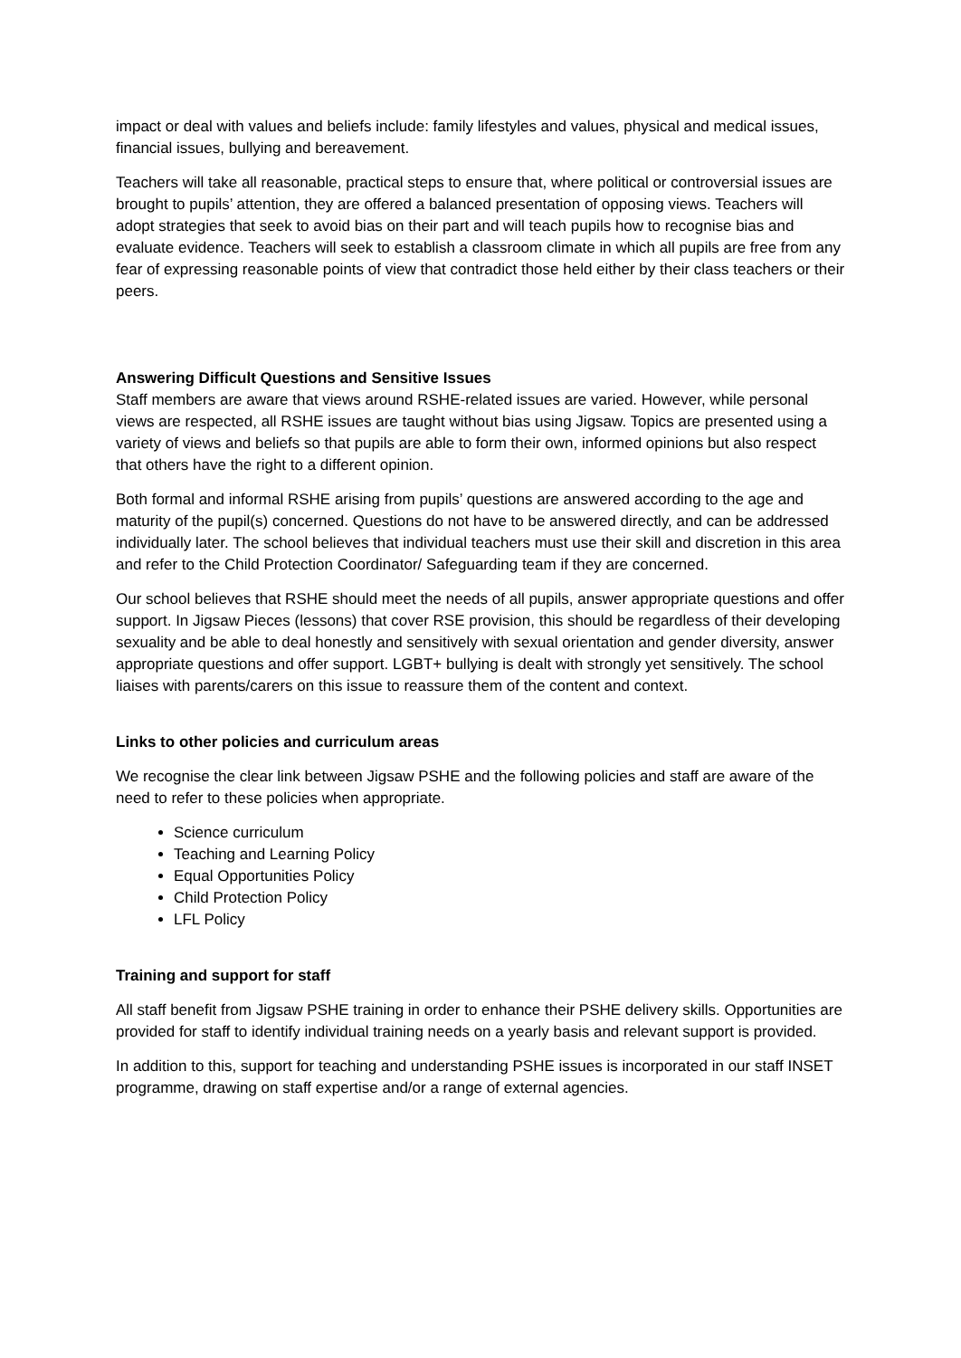impact or deal with values and beliefs include: family lifestyles and values, physical and medical issues, financial issues, bullying and bereavement.
Teachers will take all reasonable, practical steps to ensure that, where political or controversial issues are brought to pupils’ attention, they are offered a balanced presentation of opposing views. Teachers will adopt strategies that seek to avoid bias on their part and will teach pupils how to recognise bias and evaluate evidence. Teachers will seek to establish a classroom climate in which all pupils are free from any fear of expressing reasonable points of view that contradict those held either by their class teachers or their peers.
Answering Difficult Questions and Sensitive Issues
Staff members are aware that views around RSHE-related issues are varied. However, while personal views are respected, all RSHE issues are taught without bias using Jigsaw. Topics are presented using a variety of views and beliefs so that pupils are able to form their own, informed opinions but also respect that others have the right to a different opinion.
Both formal and informal RSHE arising from pupils’ questions are answered according to the age and maturity of the pupil(s) concerned. Questions do not have to be answered directly, and can be addressed individually later. The school believes that individual teachers must use their skill and discretion in this area and refer to the Child Protection Coordinator/ Safeguarding team if they are concerned.
Our school believes that RSHE should meet the needs of all pupils, answer appropriate questions and offer support. In Jigsaw Pieces (lessons) that cover RSE provision, this should be regardless of their developing sexuality and be able to deal honestly and sensitively with sexual orientation and gender diversity, answer appropriate questions and offer support. LGBT+ bullying is dealt with strongly yet sensitively. The school liaises with parents/carers on this issue to reassure them of the content and context.
Links to other policies and curriculum areas
We recognise the clear link between Jigsaw PSHE and the following policies and staff are aware of the need to refer to these policies when appropriate.
Science curriculum
Teaching and Learning Policy
Equal Opportunities Policy
Child Protection Policy
LFL Policy
Training and support for staff
All staff benefit from Jigsaw PSHE training in order to enhance their PSHE delivery skills. Opportunities are provided for staff to identify individual training needs on a yearly basis and relevant support is provided.
In addition to this, support for teaching and understanding PSHE issues is incorporated in our staff INSET programme, drawing on staff expertise and/or a range of external agencies.